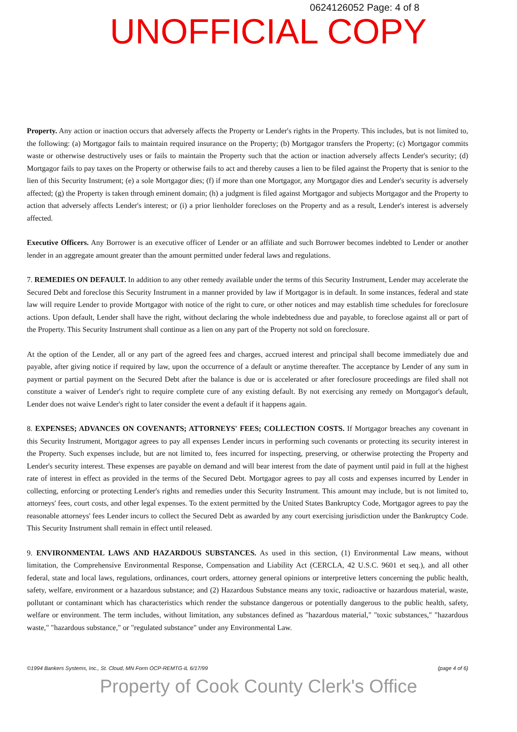0624126052 Page: 4 of 8
UNOFFICIAL COPY
Property. Any action or inaction occurs that adversely affects the Property or Lender's rights in the Property. This includes, but is not limited to, the following: (a) Mortgagor fails to maintain required insurance on the Property; (b) Mortgagor transfers the Property; (c) Mortgagor commits waste or otherwise destructively uses or fails to maintain the Property such that the action or inaction adversely affects Lender's security; (d) Mortgagor fails to pay taxes on the Property or otherwise fails to act and thereby causes a lien to be filed against the Property that is senior to the lien of this Security Instrument; (e) a sole Mortgagor dies; (f) if more than one Mortgagor, any Mortgagor dies and Lender's security is adversely affected; (g) the Property is taken through eminent domain; (h) a judgment is filed against Mortgagor and subjects Mortgagor and the Property to action that adversely affects Lender's interest; or (i) a prior lienholder forecloses on the Property and as a result, Lender's interest is adversely affected.
Executive Officers. Any Borrower is an executive officer of Lender or an affiliate and such Borrower becomes indebted to Lender or another lender in an aggregate amount greater than the amount permitted under federal laws and regulations.
7. REMEDIES ON DEFAULT. In addition to any other remedy available under the terms of this Security Instrument, Lender may accelerate the Secured Debt and foreclose this Security Instrument in a manner provided by law if Mortgagor is in default. In some instances, federal and state law will require Lender to provide Mortgagor with notice of the right to cure, or other notices and may establish time schedules for foreclosure actions. Upon default, Lender shall have the right, without declaring the whole indebtedness due and payable, to foreclose against all or part of the Property. This Security Instrument shall continue as a lien on any part of the Property not sold on foreclosure.
At the option of the Lender, all or any part of the agreed fees and charges, accrued interest and principal shall become immediately due and payable, after giving notice if required by law, upon the occurrence of a default or anytime thereafter. The acceptance by Lender of any sum in payment or partial payment on the Secured Debt after the balance is due or is accelerated or after foreclosure proceedings are filed shall not constitute a waiver of Lender's right to require complete cure of any existing default. By not exercising any remedy on Mortgagor's default, Lender does not waive Lender's right to later consider the event a default if it happens again.
8. EXPENSES; ADVANCES ON COVENANTS; ATTORNEYS' FEES; COLLECTION COSTS. If Mortgagor breaches any covenant in this Security Instrument, Mortgagor agrees to pay all expenses Lender incurs in performing such covenants or protecting its security interest in the Property. Such expenses include, but are not limited to, fees incurred for inspecting, preserving, or otherwise protecting the Property and Lender's security interest. These expenses are payable on demand and will bear interest from the date of payment until paid in full at the highest rate of interest in effect as provided in the terms of the Secured Debt. Mortgagor agrees to pay all costs and expenses incurred by Lender in collecting, enforcing or protecting Lender's rights and remedies under this Security Instrument. This amount may include, but is not limited to, attorneys' fees, court costs, and other legal expenses. To the extent permitted by the United States Bankruptcy Code, Mortgagor agrees to pay the reasonable attorneys' fees Lender incurs to collect the Secured Debt as awarded by any court exercising jurisdiction under the Bankruptcy Code. This Security Instrument shall remain in effect until released.
9. ENVIRONMENTAL LAWS AND HAZARDOUS SUBSTANCES. As used in this section, (1) Environmental Law means, without limitation, the Comprehensive Environmental Response, Compensation and Liability Act (CERCLA, 42 U.S.C. 9601 et seq.), and all other federal, state and local laws, regulations, ordinances, court orders, attorney general opinions or interpretive letters concerning the public health, safety, welfare, environment or a hazardous substance; and (2) Hazardous Substance means any toxic, radioactive or hazardous material, waste, pollutant or contaminant which has characteristics which render the substance dangerous or potentially dangerous to the public health, safety, welfare or environment. The term includes, without limitation, any substances defined as "hazardous material," "toxic substances," "hazardous waste," "hazardous substance," or "regulated substance" under any Environmental Law.
©1994 Bankers Systems, Inc., St. Cloud, MN Form OCP-REMTG-IL 6/17/99 (page 4 of 6)
Property of Cook County Clerk's Office